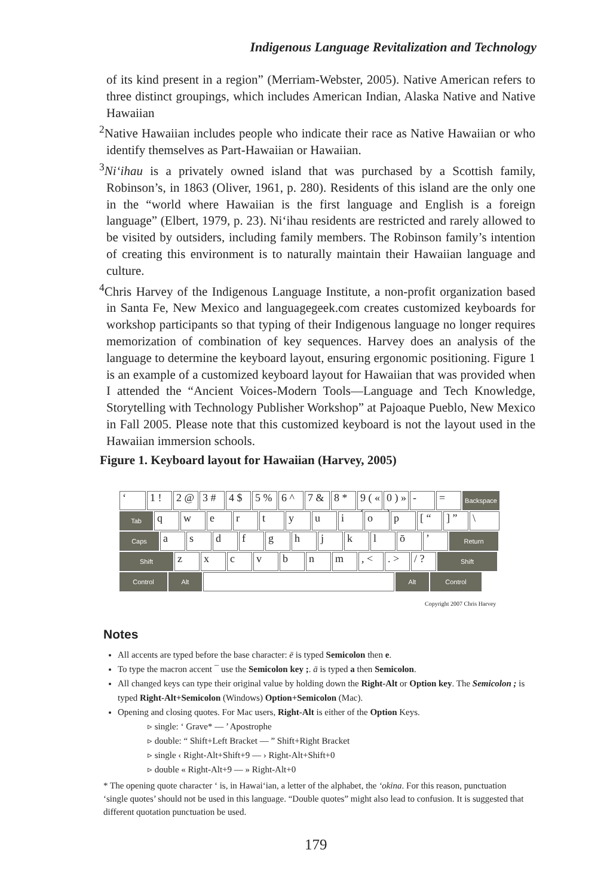Indigenous Language Revitalization and Technology
of its kind present in a region” (Merriam-Webster, 2005). Native American refers to three distinct groupings, which includes American Indian, Alaska Native and Native Hawaiian
<sup>2</sup> Native Hawaiian includes people who indicate their race as Native Hawaiian or who identify themselves as Part-Hawaiian or Hawaiian.
<sup>3</sup> Ni‘ihau is a privately owned island that was purchased by a Scottish family, Robinson’s, in 1863 (Oliver, 1961, p. 280). Residents of this island are the only one in the “world where Hawaiian is the first language and English is a foreign language” (Elbert, 1979, p. 23). Ni‘ihau residents are restricted and rarely allowed to be visited by outsiders, including family members. The Robinson family’s intention of creating this environment is to naturally maintain their Hawaiian language and culture.
<sup>4</sup> Chris Harvey of the Indigenous Language Institute, a non-profit organization based in Santa Fe, New Mexico and languagegeek.com creates customized keyboards for workshop participants so that typing of their Indigenous language no longer requires memorization of combination of key sequences. Harvey does an analysis of the language to determine the keyboard layout, ensuring ergonomic positioning. Figure 1 is an example of a customized keyboard layout for Hawaiian that was provided when I attended the “Ancient Voices-Modern Tools—Language and Tech Knowledge, Storytelling with Technology Publisher Workshop” at Pajoaque Pueblo, New Mexico in Fall 2005. Please note that this customized keyboard is not the layout used in the Hawaiian immersion schools.
Figure 1. Keyboard layout for Hawaiian (Harvey, 2005)
‘ 1 ! 2 @ 3 # 4 $ 5 % 6 ^ 7 & 8 * 9 ( « ‹
0 ) » ›
- =
Backspace
Tab
q w e r t y u i o p [ “ ] ” \
Caps
a s d f g h j k l ō ’
Return
Shift
z x c v b n m , < . > / ?
Shift
Control Alt Alt Control
Copyright 2007 Chris Harvey
Notes
All accents are typed before the base character: ē is typed Semicolon then e.
To type the macron accent ¯ use the Semicolon key ;. ā is typed a then Semicolon.
All changed keys can type their original value by holding down the Right-Alt or Option key. The Semicolon ; is typed Right-Alt+Semicolon (Windows) Option+Semicolon (Mac).
Opening and closing quotes. For Mac users, Right-Alt is either of the Option Keys.
▹ single: ‘ Grave* — ’ Apostrophe
▹ double: “ Shift+Left Bracket — ” Shift+Right Bracket
▹ single ‹ Right-Alt+Shift+9 — › Right-Alt+Shift+0
▹ double « Right-Alt+9 — » Right-Alt+0
* The opening quote character ‘ is, in Hawai‘ian, a letter of the alphabet, the ‘okina. For this reason, punctuation ‘single quotes’ should not be used in this language. “Double quotes” might also lead to confusion. It is suggested that different quotation punctuation be used.
179